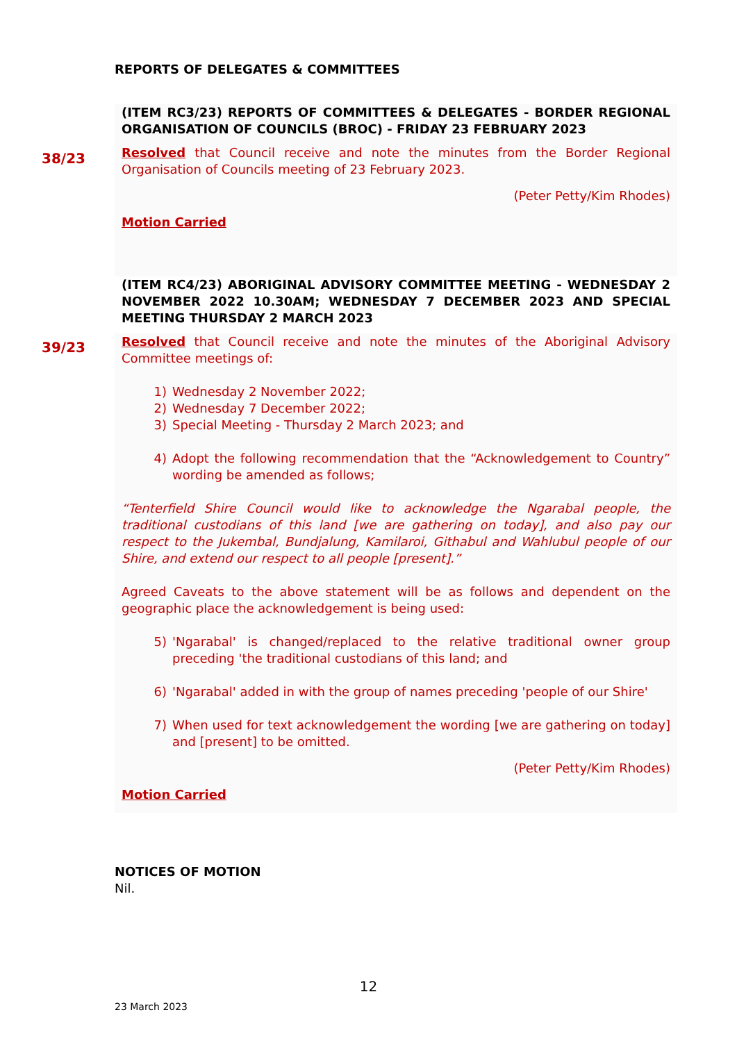REPORTS OF DELEGATES & COMMITTEES
(ITEM RC3/23) REPORTS OF COMMITTEES & DELEGATES - BORDER REGIONAL ORGANISATION OF COUNCILS (BROC) - FRIDAY 23 FEBRUARY 2023
38/23
Resolved that Council receive and note the minutes from the Border Regional Organisation of Councils meeting of 23 February 2023.
(Peter Petty/Kim Rhodes)
Motion Carried
(ITEM RC4/23) ABORIGINAL ADVISORY COMMITTEE MEETING - WEDNESDAY 2 NOVEMBER 2022 10.30AM; WEDNESDAY 7 DECEMBER 2023 AND SPECIAL MEETING THURSDAY 2 MARCH 2023
39/23
Resolved that Council receive and note the minutes of the Aboriginal Advisory Committee meetings of:
1) Wednesday 2 November 2022;
2) Wednesday 7 December 2022;
3) Special Meeting - Thursday 2 March 2023; and
4) Adopt the following recommendation that the “Acknowledgement to Country” wording be amended as follows;
“Tenterfield Shire Council would like to acknowledge the Ngarabal people, the traditional custodians of this land [we are gathering on today], and also pay our respect to the Jukembal, Bundjalung, Kamilaroi, Githabul and Wahlubul people of our Shire, and extend our respect to all people [present].”
Agreed Caveats to the above statement will be as follows and dependent on the geographic place the acknowledgement is being used:
5) 'Ngarabal' is changed/replaced to the relative traditional owner group preceding 'the traditional custodians of this land; and
6) 'Ngarabal' added in with the group of names preceding 'people of our Shire'
7) When used for text acknowledgement the wording [we are gathering on today] and [present] to be omitted.
(Peter Petty/Kim Rhodes)
Motion Carried
NOTICES OF MOTION
Nil.
12
23 March 2023